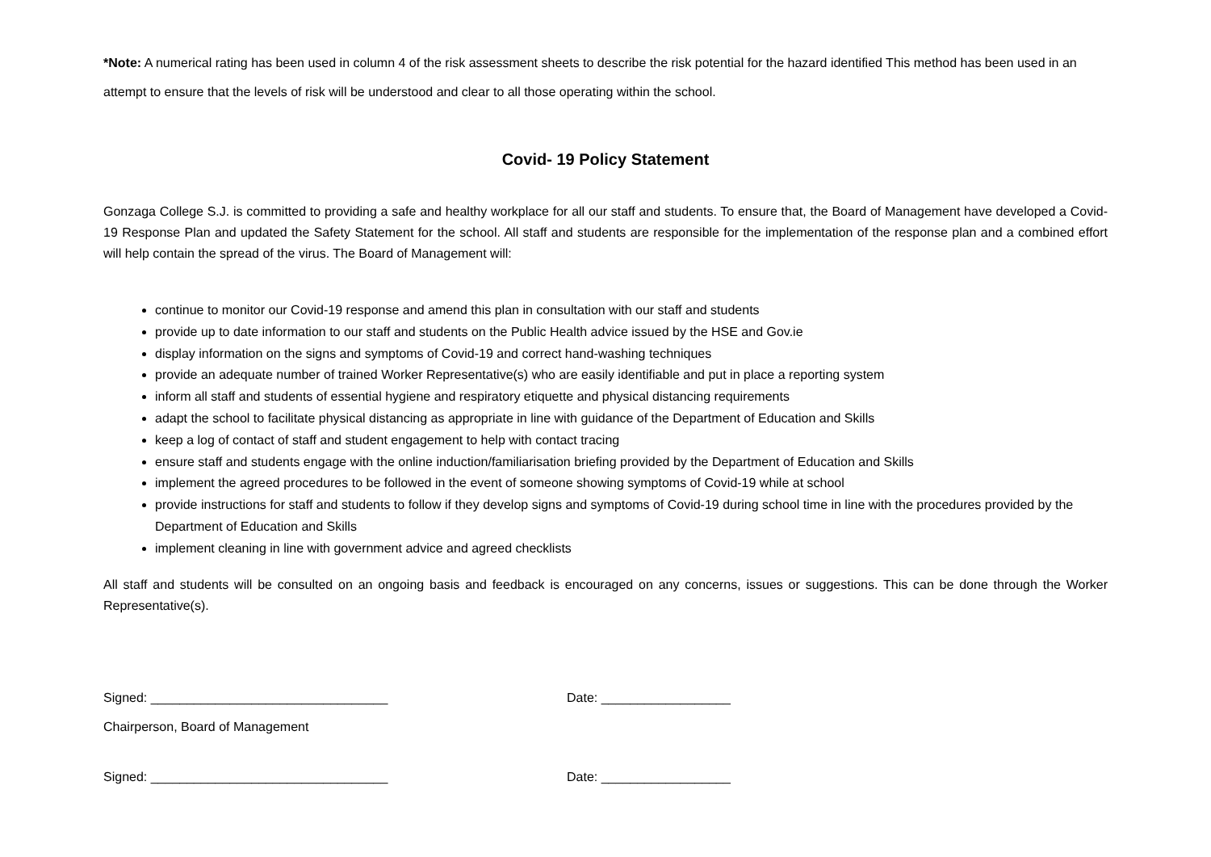*Note: A numerical rating has been used in column 4 of the risk assessment sheets to describe the risk potential for the hazard identified This method has been used in an attempt to ensure that the levels of risk will be understood and clear to all those operating within the school.
Covid- 19 Policy Statement
Gonzaga College S.J. is committed to providing a safe and healthy workplace for all our staff and students. To ensure that, the Board of Management have developed a Covid-19 Response Plan and updated the Safety Statement for the school. All staff and students are responsible for the implementation of the response plan and a combined effort will help contain the spread of the virus. The Board of Management will:
continue to monitor our Covid-19 response and amend this plan in consultation with our staff and students
provide up to date information to our staff and students on the Public Health advice issued by the HSE and Gov.ie
display information on the signs and symptoms of Covid-19 and correct hand-washing techniques
provide an adequate number of trained Worker Representative(s) who are easily identifiable and put in place a reporting system
inform all staff and students of essential hygiene and respiratory etiquette and physical distancing requirements
adapt the school to facilitate physical distancing as appropriate in line with guidance of the Department of Education and Skills
keep a log of contact of staff and student engagement to help with contact tracing
ensure staff and students engage with the online induction/familiarisation briefing provided by the Department of Education and Skills
implement the agreed procedures to be followed in the event of someone showing symptoms of Covid-19 while at school
provide instructions for staff and students to follow if they develop signs and symptoms of Covid-19 during school time in line with the procedures provided by the Department of Education and Skills
implement cleaning in line with government advice and agreed checklists
All staff and students will be consulted on an ongoing basis and feedback is encouraged on any concerns, issues or suggestions. This can be done through the Worker Representative(s).
Signed: _________________________________ Date: __________________
Chairperson, Board of Management
Signed: _________________________________ Date: __________________